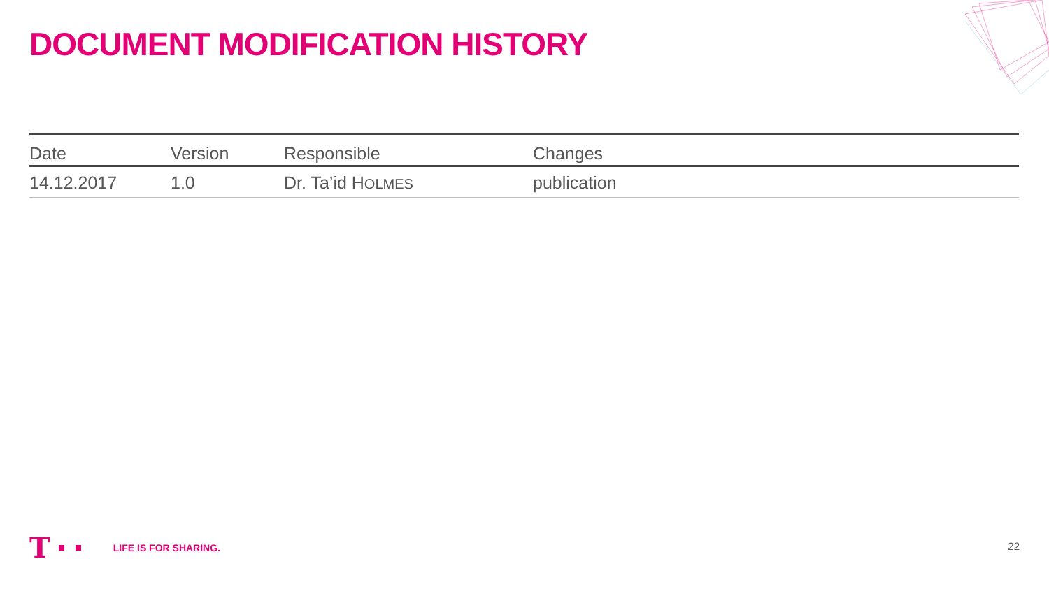DOCUMENT MODIFICATION HISTORY
| Date | Version | Responsible | Changes |
| --- | --- | --- | --- |
| 14.12.2017 | 1.0 | Dr. Ta’id H OLMES | publication |
T LIFE IS FOR SHARING.
22